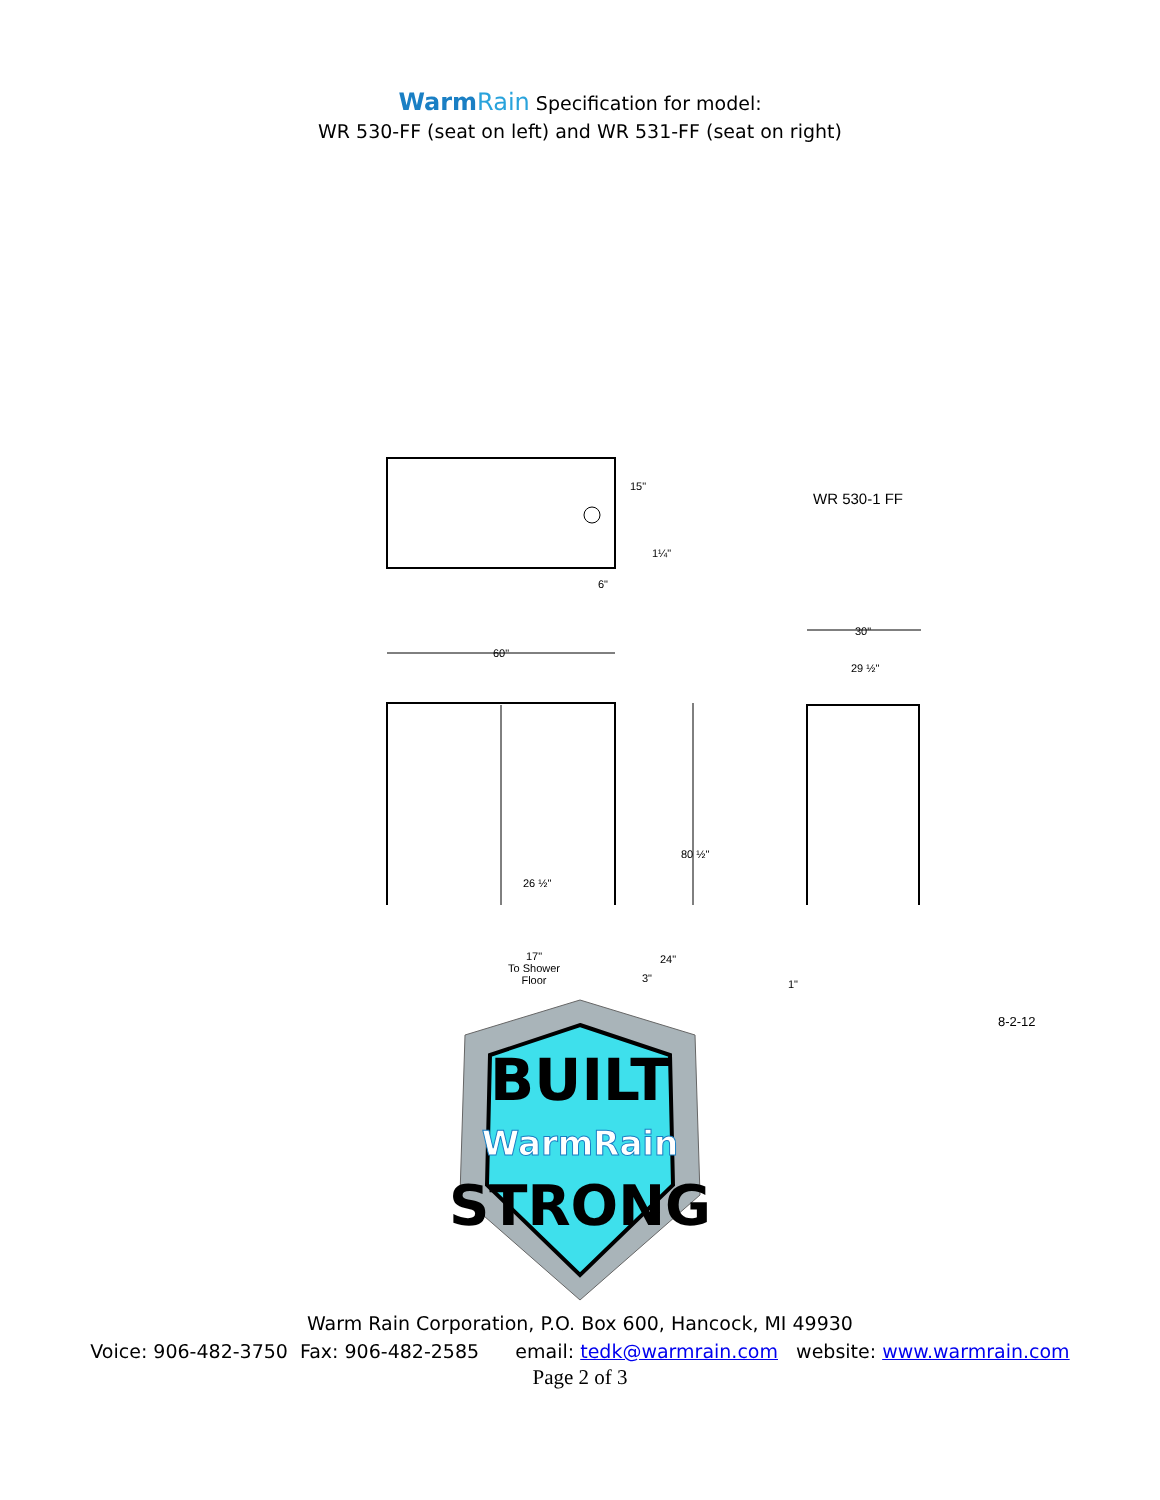WarmRain Specification for model:
WR 530-FF (seat on left) and WR 531-FF (seat on right)
15"
1¼"
6"
WR 530-1 FF
30"
29 ½"
60"
80 ½"
26 ½"
17"
To Shower
Floor
24"
3" 1"
8-2-12
BUILT
WarmRain
STRONG
Warm Rain Corporation, P.O. Box 600, Hancock, MI 49930
Voice: 906-482-3750 Fax: 906-482-2585 email: tedk@warmrain.com website: www.warmrain.com
Page 2 of 3